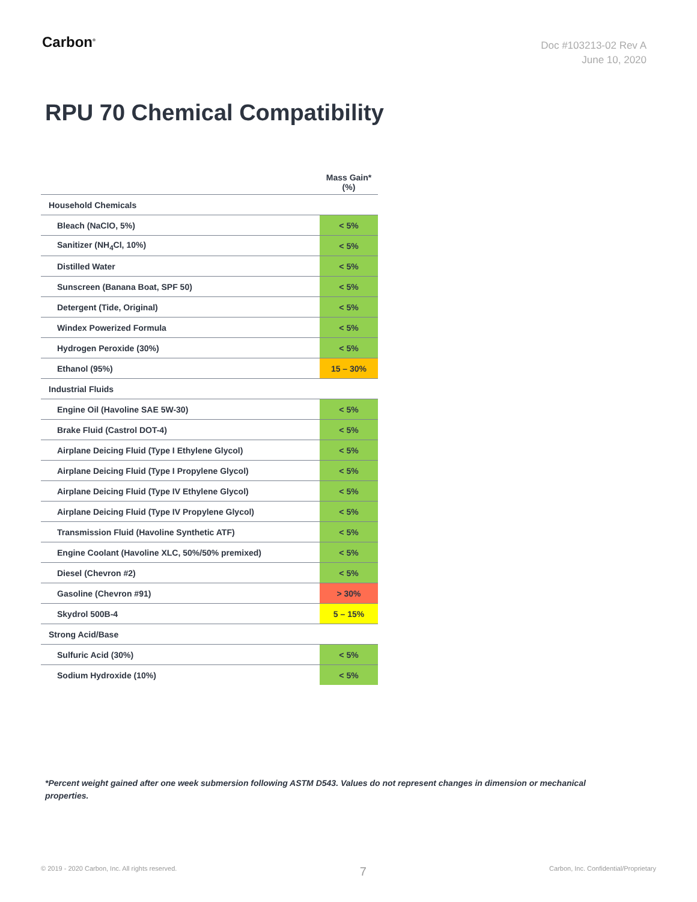Carbon<sup>®</sup>
Doc #103213-02 Rev A
June 10, 2020
RPU 70 Chemical Compatibility
| | Mass Gain* (%) |
| --- | --- |
| Household Chemicals | |
| Bleach (NaClO, 5%) | < 5% |
| Sanitizer (NH<sub>4</sub>Cl, 10%) | < 5% |
| Distilled Water | < 5% |
| Sunscreen (Banana Boat, SPF 50) | < 5% |
| Detergent (Tide, Original) | < 5% |
| Windex Powerized Formula | < 5% |
| Hydrogen Peroxide (30%) | < 5% |
| Ethanol (95%) | 15 – 30% |
| Industrial Fluids | |
| Engine Oil (Havoline SAE 5W-30) | < 5% |
| Brake Fluid (Castrol DOT-4) | < 5% |
| Airplane Deicing Fluid (Type I Ethylene Glycol) | < 5% |
| Airplane Deicing Fluid (Type I Propylene Glycol) | < 5% |
| Airplane Deicing Fluid (Type IV Ethylene Glycol) | < 5% |
| Airplane Deicing Fluid (Type IV Propylene Glycol) | < 5% |
| Transmission Fluid (Havoline Synthetic ATF) | < 5% |
| Engine Coolant (Havoline XLC, 50%/50% premixed) | < 5% |
| Diesel (Chevron #2) | < 5% |
| Gasoline (Chevron #91) | > 30% |
| Skydrol 500B-4 | 5 – 15% |
| Strong Acid/Base | |
| Sulfuric Acid (30%) | < 5% |
| Sodium Hydroxide (10%) | < 5% |
*Percent weight gained after one week submersion following ASTM D543. Values do not represent changes in dimension or mechanical properties.
© 2019 - 2020 Carbon, Inc. All rights reserved. 7 Carbon, Inc. Confidential/Proprietary